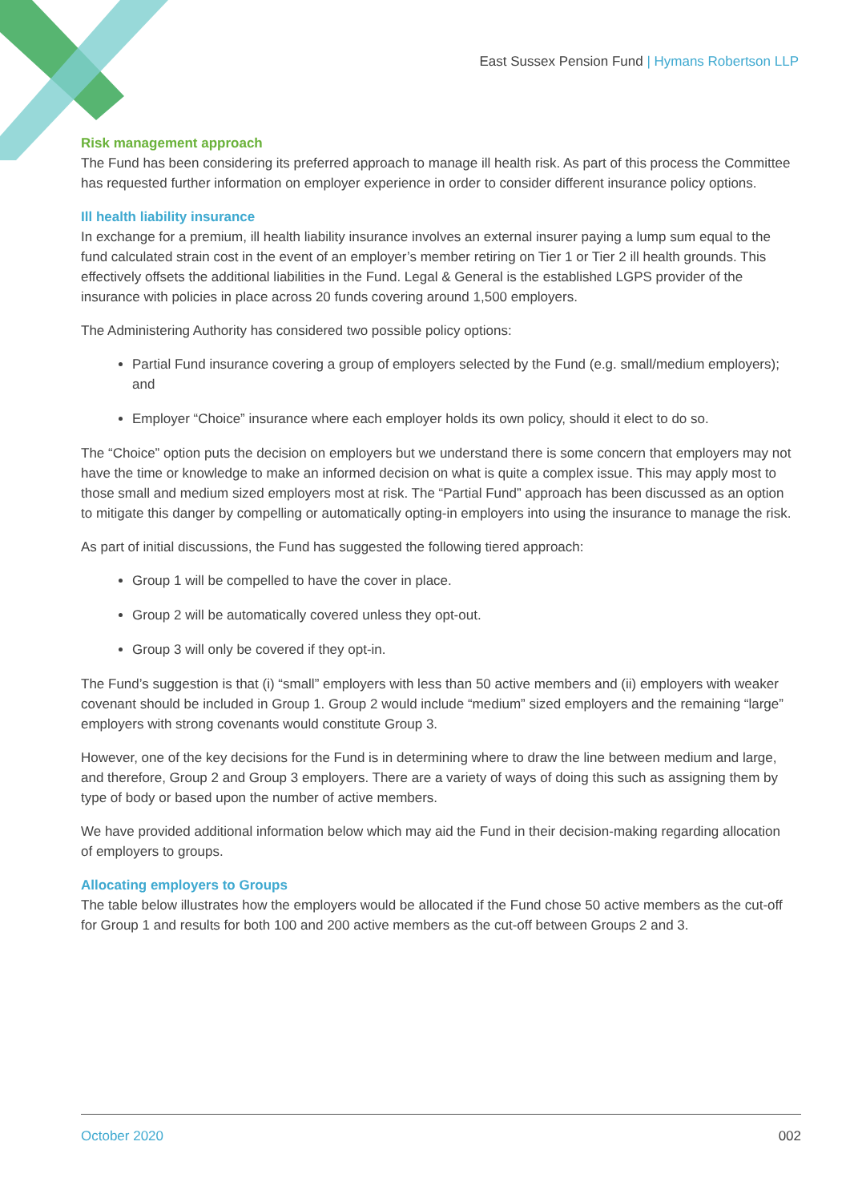East Sussex Pension Fund | Hymans Robertson LLP
Risk management approach
The Fund has been considering its preferred approach to manage ill health risk. As part of this process the Committee has requested further information on employer experience in order to consider different insurance policy options.
Ill health liability insurance
In exchange for a premium, ill health liability insurance involves an external insurer paying a lump sum equal to the fund calculated strain cost in the event of an employer’s member retiring on Tier 1 or Tier 2 ill health grounds. This effectively offsets the additional liabilities in the Fund. Legal & General is the established LGPS provider of the insurance with policies in place across 20 funds covering around 1,500 employers.
The Administering Authority has considered two possible policy options:
Partial Fund insurance covering a group of employers selected by the Fund (e.g. small/medium employers); and
Employer “Choice” insurance where each employer holds its own policy, should it elect to do so.
The “Choice” option puts the decision on employers but we understand there is some concern that employers may not have the time or knowledge to make an informed decision on what is quite a complex issue. This may apply most to those small and medium sized employers most at risk. The “Partial Fund” approach has been discussed as an option to mitigate this danger by compelling or automatically opting-in employers into using the insurance to manage the risk.
As part of initial discussions, the Fund has suggested the following tiered approach:
Group 1 will be compelled to have the cover in place.
Group 2 will be automatically covered unless they opt-out.
Group 3 will only be covered if they opt-in.
The Fund’s suggestion is that (i) “small” employers with less than 50 active members and (ii) employers with weaker covenant should be included in Group 1. Group 2 would include “medium” sized employers and the remaining “large” employers with strong covenants would constitute Group 3.
However, one of the key decisions for the Fund is in determining where to draw the line between medium and large, and therefore, Group 2 and Group 3 employers. There are a variety of ways of doing this such as assigning them by type of body or based upon the number of active members.
We have provided additional information below which may aid the Fund in their decision-making regarding allocation of employers to groups.
Allocating employers to Groups
The table below illustrates how the employers would be allocated if the Fund chose 50 active members as the cut-off for Group 1 and results for both 100 and 200 active members as the cut-off between Groups 2 and 3.
October 2020 002